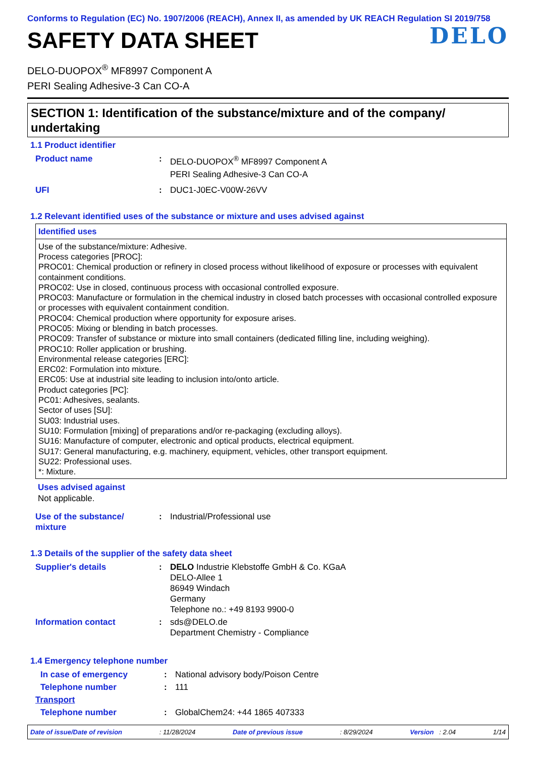Conforms to Regulation (EC) No. 1907/2006 (REACH), Annex II, as amended by UK REACH Regulation SI 2019/758
SAFETY DATA SHEET
DELO
DELO-DUOPOX<sup>®</sup> MF8997 Component A
PERI Sealing Adhesive-3 Can CO-A
SECTION 1: Identification of the substance/mixture and of the company/ undertaking
1.1 Product identifier
| Product name | : | DELO-DUOPOX<sup>®</sup> MF8997 Component A PERI Sealing Adhesive-3 Can CO-A |
| UFI | : | DUC1-J0EC-V00W-26VV |
1.2 Relevant identified uses of the substance or mixture and uses advised against
Identified uses
Use of the substance/mixture: Adhesive.
Process categories [PROC]:
PROC01: Chemical production or refinery in closed process without likelihood of exposure or processes with equivalent containment conditions.
PROC02: Use in closed, continuous process with occasional controlled exposure.
PROC03: Manufacture or formulation in the chemical industry in closed batch processes with occasional controlled exposure or processes with equivalent containment condition.
PROC04: Chemical production where opportunity for exposure arises.
PROC05: Mixing or blending in batch processes.
PROC09: Transfer of substance or mixture into small containers (dedicated filling line, including weighing).
PROC10: Roller application or brushing.
Environmental release categories [ERC]:
ERC02: Formulation into mixture.
ERC05: Use at industrial site leading to inclusion into/onto article.
Product categories [PC]:
PC01: Adhesives, sealants.
Sector of uses [SU]:
SU03: Industrial uses.
SU10: Formulation [mixing] of preparations and/or re-packaging (excluding alloys).
SU16: Manufacture of computer, electronic and optical products, electrical equipment.
SU17: General manufacturing, e.g. machinery, equipment, vehicles, other transport equipment.
SU22: Professional uses.
*: Mixture.
Uses advised against
Not applicable.
| Use of the substance/ mixture | : | Industrial/Professional use |
1.3 Details of the supplier of the safety data sheet
| Supplier's details | : | DELO Industrie Klebstoffe GmbH & Co. KGaA DELO-Allee 1 86949 Windach Germany Telephone no.: +49 8193 9900-0 |
| Information contact | : | sds@DELO.de Department Chemistry - Compliance |
1.4 Emergency telephone number
| In case of emergency | : | National advisory body/Poison Centre |
| Telephone number | : | 111 |
| Transport | | |
| Telephone number | : | GlobalChem24: +44 1865 407333 |
Date of issue/Date of revision: 11/28/2024 Date of previous issue: 8/29/2024 Version : 2.04 1/14